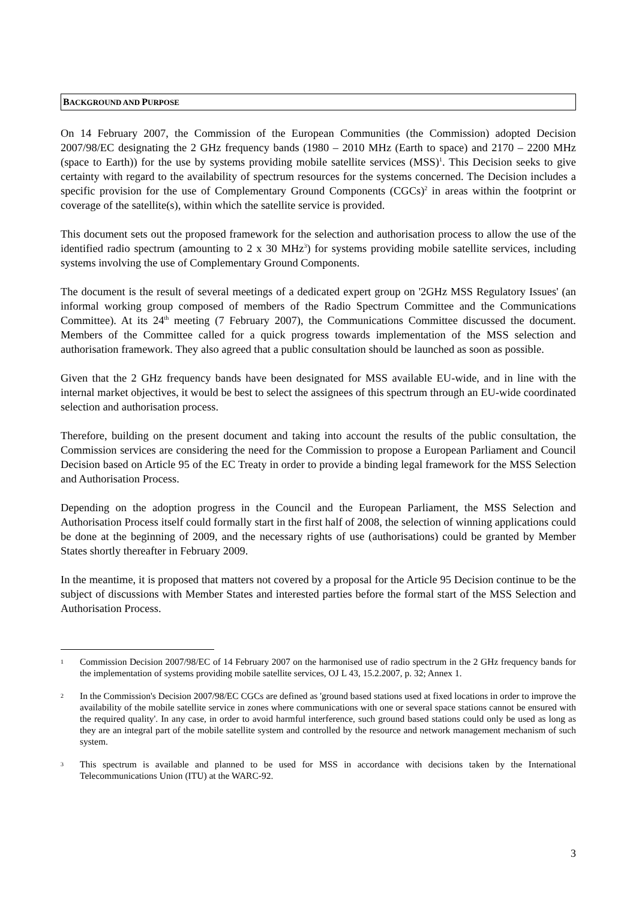BACKGROUND AND PURPOSE
On 14 February 2007, the Commission of the European Communities (the Commission) adopted Decision 2007/98/EC designating the 2 GHz frequency bands (1980 – 2010 MHz (Earth to space) and 2170 – 2200 MHz (space to Earth)) for the use by systems providing mobile satellite services (MSS)<sup>1</sup>. This Decision seeks to give certainty with regard to the availability of spectrum resources for the systems concerned. The Decision includes a specific provision for the use of Complementary Ground Components (CGCs)<sup>2</sup> in areas within the footprint or coverage of the satellite(s), within which the satellite service is provided.
This document sets out the proposed framework for the selection and authorisation process to allow the use of the identified radio spectrum (amounting to 2 x 30 MHz<sup>3</sup>) for systems providing mobile satellite services, including systems involving the use of Complementary Ground Components.
The document is the result of several meetings of a dedicated expert group on '2GHz MSS Regulatory Issues' (an informal working group composed of members of the Radio Spectrum Committee and the Communications Committee). At its 24<sup>th</sup> meeting (7 February 2007), the Communications Committee discussed the document. Members of the Committee called for a quick progress towards implementation of the MSS selection and authorisation framework. They also agreed that a public consultation should be launched as soon as possible.
Given that the 2 GHz frequency bands have been designated for MSS available EU-wide, and in line with the internal market objectives, it would be best to select the assignees of this spectrum through an EU-wide coordinated selection and authorisation process.
Therefore, building on the present document and taking into account the results of the public consultation, the Commission services are considering the need for the Commission to propose a European Parliament and Council Decision based on Article 95 of the EC Treaty in order to provide a binding legal framework for the MSS Selection and Authorisation Process.
Depending on the adoption progress in the Council and the European Parliament, the MSS Selection and Authorisation Process itself could formally start in the first half of 2008, the selection of winning applications could be done at the beginning of 2009, and the necessary rights of use (authorisations) could be granted by Member States shortly thereafter in February 2009.
In the meantime, it is proposed that matters not covered by a proposal for the Article 95 Decision continue to be the subject of discussions with Member States and interested parties before the formal start of the MSS Selection and Authorisation Process.
1
Commission Decision 2007/98/EC of 14 February 2007 on the harmonised use of radio spectrum in the 2 GHz frequency bands for the implementation of systems providing mobile satellite services, OJ L 43, 15.2.2007, p. 32; Annex 1.
2
In the Commission's Decision 2007/98/EC CGCs are defined as 'ground based stations used at fixed locations in order to improve the availability of the mobile satellite service in zones where communications with one or several space stations cannot be ensured with the required quality'. In any case, in order to avoid harmful interference, such ground based stations could only be used as long as they are an integral part of the mobile satellite system and controlled by the resource and network management mechanism of such system.
3
This spectrum is available and planned to be used for MSS in accordance with decisions taken by the International Telecommunications Union (ITU) at the WARC-92.
3